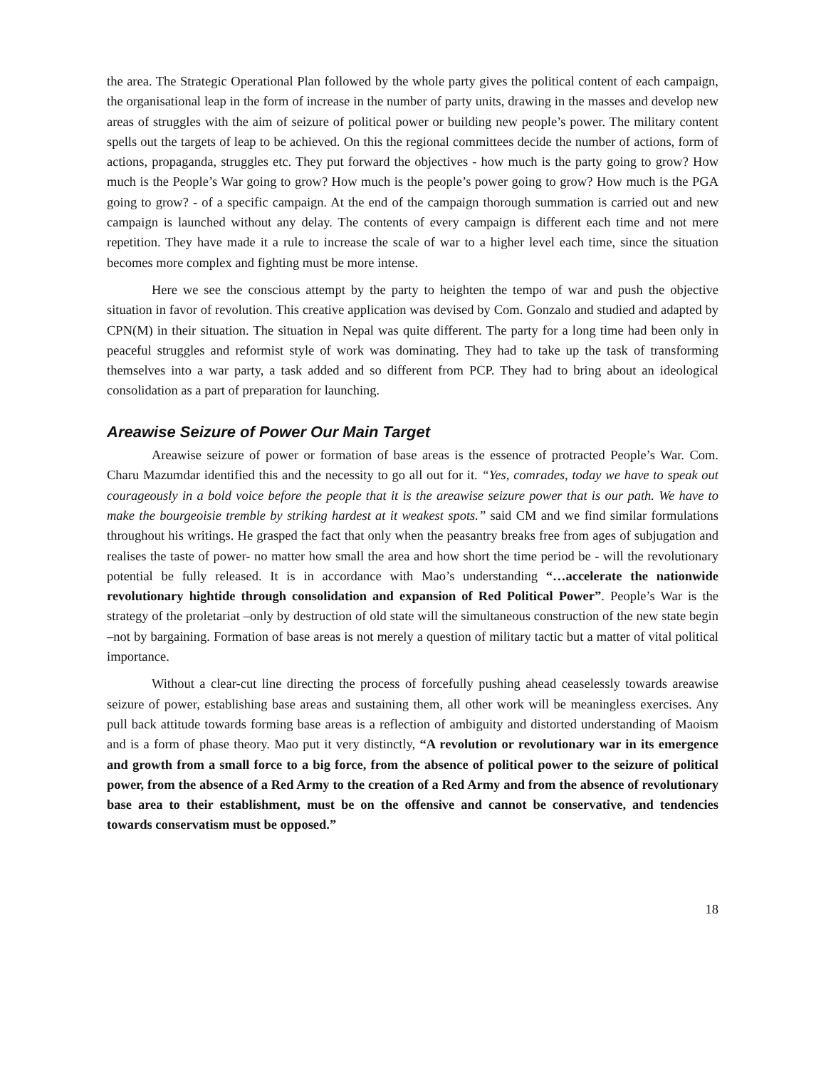the area. The Strategic Operational Plan followed by the whole party gives the political content of each campaign, the organisational leap in the form of increase in the number of party units, drawing in the masses and develop new areas of struggles with the aim of seizure of political power or building new people’s power. The military content spells out the targets of leap to be achieved. On this the regional committees decide the number of actions, form of actions, propaganda, struggles etc. They put forward the objectives - how much is the party going to grow? How much is the People’s War going to grow? How much is the people’s power going to grow? How much is the PGA going to grow? - of a specific campaign. At the end of the campaign thorough summation is carried out and new campaign is launched without any delay. The contents of every campaign is different each time and not mere repetition. They have made it a rule to increase the scale of war to a higher level each time, since the situation becomes more complex and fighting must be more intense.
Here we see the conscious attempt by the party to heighten the tempo of war and push the objective situation in favor of revolution. This creative application was devised by Com. Gonzalo and studied and adapted by CPN(M) in their situation. The situation in Nepal was quite different. The party for a long time had been only in peaceful struggles and reformist style of work was dominating. They had to take up the task of transforming themselves into a war party, a task added and so different from PCP. They had to bring about an ideological consolidation as a part of preparation for launching.
Areawise Seizure of Power Our Main Target
Areawise seizure of power or formation of base areas is the essence of protracted People’s War. Com. Charu Mazumdar identified this and the necessity to go all out for it. “Yes, comrades, today we have to speak out courageously in a bold voice before the people that it is the areawise seizure power that is our path. We have to make the bourgeoisie tremble by striking hardest at it weakest spots.” said CM and we find similar formulations throughout his writings. He grasped the fact that only when the peasantry breaks free from ages of subjugation and realises the taste of power- no matter how small the area and how short the time period be - will the revolutionary potential be fully released. It is in accordance with Mao’s understanding “…accelerate the nationwide revolutionary hightide through consolidation and expansion of Red Political Power”. People’s War is the strategy of the proletariat –only by destruction of old state will the simultaneous construction of the new state begin –not by bargaining. Formation of base areas is not merely a question of military tactic but a matter of vital political importance.
Without a clear-cut line directing the process of forcefully pushing ahead ceaselessly towards areawise seizure of power, establishing base areas and sustaining them, all other work will be meaningless exercises. Any pull back attitude towards forming base areas is a reflection of ambiguity and distorted understanding of Maoism and is a form of phase theory. Mao put it very distinctly, “A revolution or revolutionary war in its emergence and growth from a small force to a big force, from the absence of political power to the seizure of political power, from the absence of a Red Army to the creation of a Red Army and from the absence of revolutionary base area to their establishment, must be on the offensive and cannot be conservative, and tendencies towards conservatism must be opposed.”
18